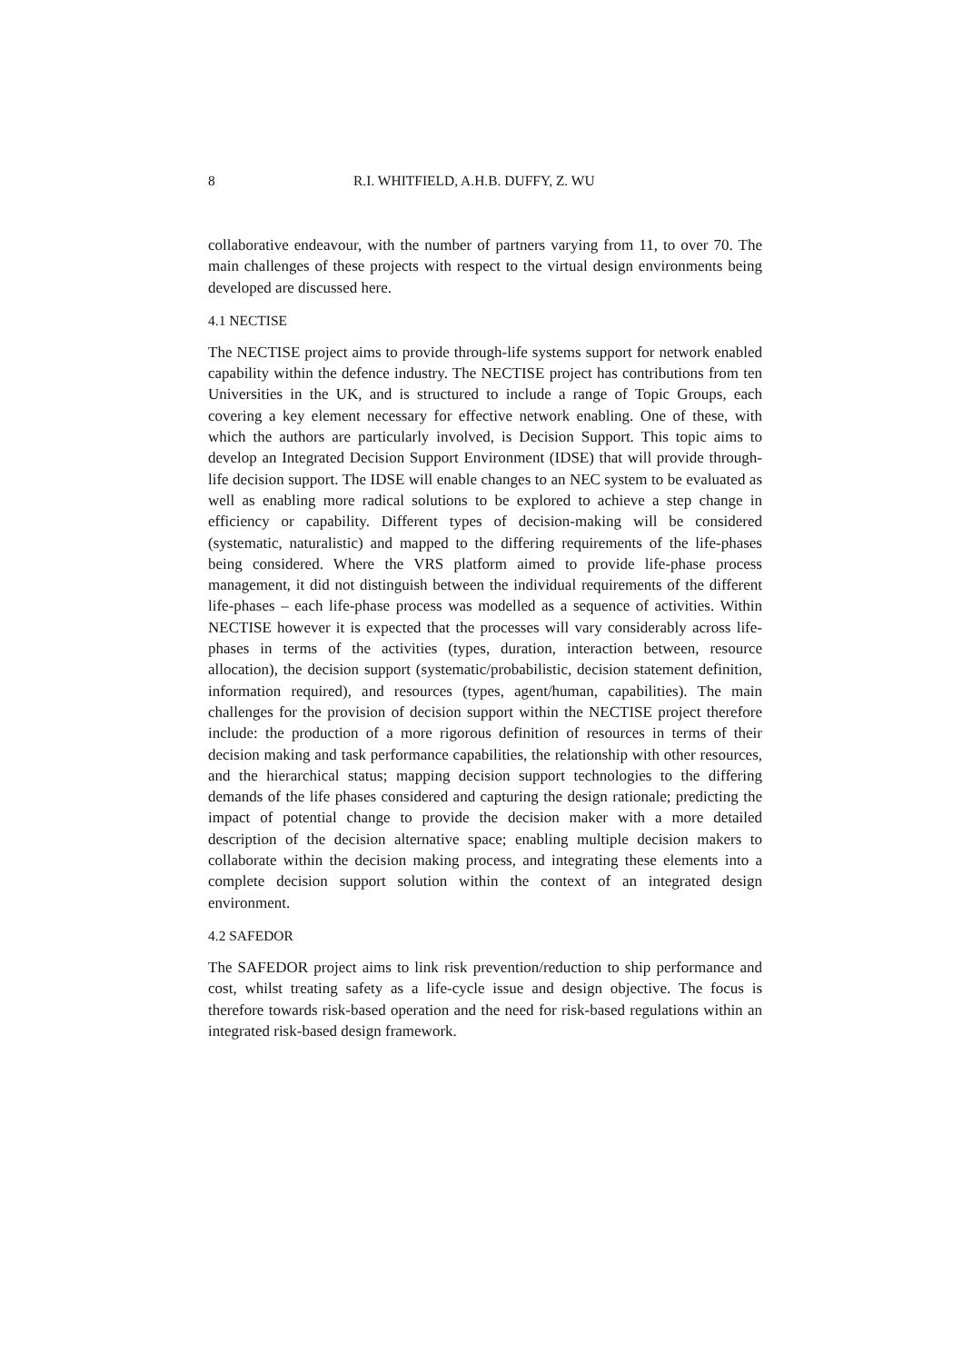8 R.I. WHITFIELD, A.H.B. DUFFY, Z. WU
collaborative endeavour, with the number of partners varying from 11, to over 70. The main challenges of these projects with respect to the virtual design environments being developed are discussed here.
4.1 NECTISE
The NECTISE project aims to provide through-life systems support for network enabled capability within the defence industry. The NECTISE project has contributions from ten Universities in the UK, and is structured to include a range of Topic Groups, each covering a key element necessary for effective network enabling. One of these, with which the authors are particularly involved, is Decision Support. This topic aims to develop an Integrated Decision Support Environment (IDSE) that will provide through-life decision support. The IDSE will enable changes to an NEC system to be evaluated as well as enabling more radical solutions to be explored to achieve a step change in efficiency or capability. Different types of decision-making will be considered (systematic, naturalistic) and mapped to the differing requirements of the life-phases being considered. Where the VRS platform aimed to provide life-phase process management, it did not distinguish between the individual requirements of the different life-phases – each life-phase process was modelled as a sequence of activities. Within NECTISE however it is expected that the processes will vary considerably across life-phases in terms of the activities (types, duration, interaction between, resource allocation), the decision support (systematic/probabilistic, decision statement definition, information required), and resources (types, agent/human, capabilities). The main challenges for the provision of decision support within the NECTISE project therefore include: the production of a more rigorous definition of resources in terms of their decision making and task performance capabilities, the relationship with other resources, and the hierarchical status; mapping decision support technologies to the differing demands of the life phases considered and capturing the design rationale; predicting the impact of potential change to provide the decision maker with a more detailed description of the decision alternative space; enabling multiple decision makers to collaborate within the decision making process, and integrating these elements into a complete decision support solution within the context of an integrated design environment.
4.2 SAFEDOR
The SAFEDOR project aims to link risk prevention/reduction to ship performance and cost, whilst treating safety as a life-cycle issue and design objective. The focus is therefore towards risk-based operation and the need for risk-based regulations within an integrated risk-based design framework.